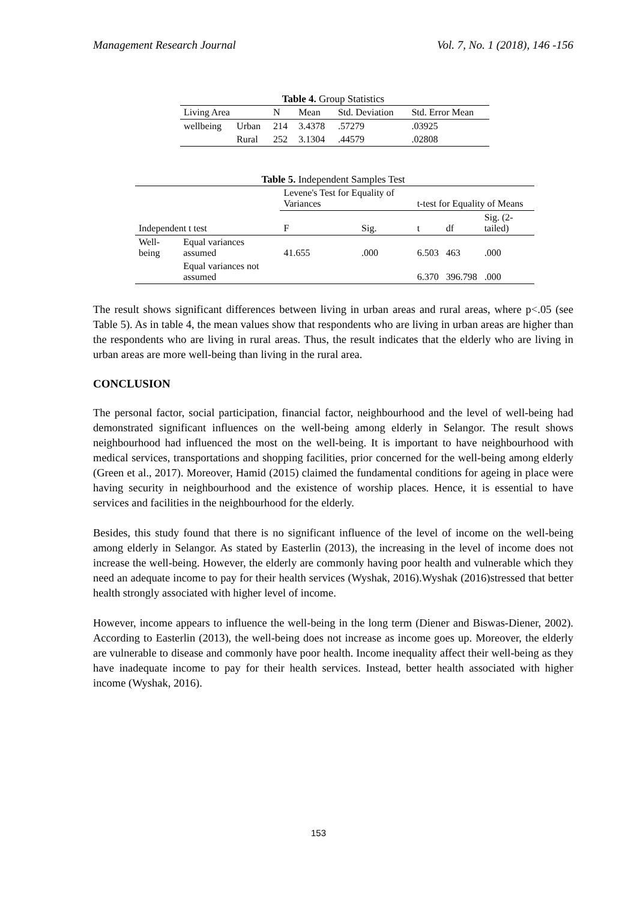Management Research Journal Vol. 7, No. 1 (2018), 146 -156
Table 4. Group Statistics
| Living Area | | N | Mean | Std. Deviation | Std. Error Mean |
| --- | --- | --- | --- | --- | --- |
| wellbeing | Urban | 214 | 3.4378 | .57279 | .03925 |
| | Rural | 252 | 3.1304 | .44579 | .02808 |
Table 5. Independent Samples Test
| Independent t test | | Levene's Test for Equality of Variances | | t-test for Equality of Means | | |
| --- | --- | --- | --- | --- | --- | --- |
| | | F | Sig. | t | df | Sig. (2-tailed) |
| Well-being | Equal variances assumed | 41.655 | .000 | 6.503 | 463 | .000 |
| | Equal variances not assumed | | | 6.370 | 396.798 | .000 |
The result shows significant differences between living in urban areas and rural areas, where p<.05 (see Table 5). As in table 4, the mean values show that respondents who are living in urban areas are higher than the respondents who are living in rural areas. Thus, the result indicates that the elderly who are living in urban areas are more well-being than living in the rural area.
CONCLUSION
The personal factor, social participation, financial factor, neighbourhood and the level of well-being had demonstrated significant influences on the well-being among elderly in Selangor. The result shows neighbourhood had influenced the most on the well-being. It is important to have neighbourhood with medical services, transportations and shopping facilities, prior concerned for the well-being among elderly (Green et al., 2017). Moreover, Hamid (2015) claimed the fundamental conditions for ageing in place were having security in neighbourhood and the existence of worship places. Hence, it is essential to have services and facilities in the neighbourhood for the elderly.
Besides, this study found that there is no significant influence of the level of income on the well-being among elderly in Selangor. As stated by Easterlin (2013), the increasing in the level of income does not increase the well-being. However, the elderly are commonly having poor health and vulnerable which they need an adequate income to pay for their health services (Wyshak, 2016).Wyshak (2016)stressed that better health strongly associated with higher level of income.
However, income appears to influence the well-being in the long term (Diener and Biswas-Diener, 2002). According to Easterlin (2013), the well-being does not increase as income goes up. Moreover, the elderly are vulnerable to disease and commonly have poor health. Income inequality affect their well-being as they have inadequate income to pay for their health services. Instead, better health associated with higher income (Wyshak, 2016).
153